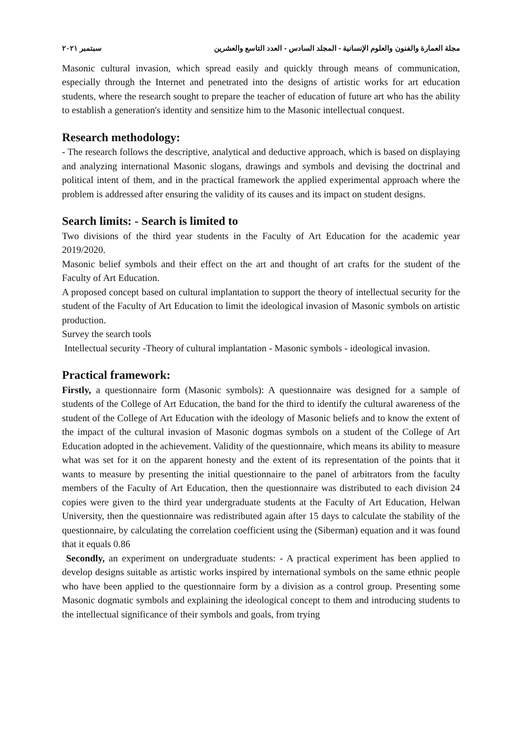مجلة العمارة والفنون والعلوم الإنسانية - المجلد السادس - العدد التاسع والعشرين سبتمبر ٢٠٢١
Masonic cultural invasion, which spread easily and quickly through means of communication, especially through the Internet and penetrated into the designs of artistic works for art education students, where the research sought to prepare the teacher of education of future art who has the ability to establish a generation's identity and sensitize him to the Masonic intellectual conquest.
Research methodology:
- The research follows the descriptive, analytical and deductive approach, which is based on displaying and analyzing international Masonic slogans, drawings and symbols and devising the doctrinal and political intent of them, and in the practical framework the applied experimental approach where the problem is addressed after ensuring the validity of its causes and its impact on student designs.
Search limits: - Search is limited to
Two divisions of the third year students in the Faculty of Art Education for the academic year 2019/2020.
Masonic belief symbols and their effect on the art and thought of art crafts for the student of the Faculty of Art Education.
A proposed concept based on cultural implantation to support the theory of intellectual security for the student of the Faculty of Art Education to limit the ideological invasion of Masonic symbols on artistic production.
Survey the search tools
Intellectual security -Theory of cultural implantation - Masonic symbols - ideological invasion.
Practical framework:
Firstly, a questionnaire form (Masonic symbols): A questionnaire was designed for a sample of students of the College of Art Education, the band for the third to identify the cultural awareness of the student of the College of Art Education with the ideology of Masonic beliefs and to know the extent of the impact of the cultural invasion of Masonic dogmas symbols on a student of the College of Art Education adopted in the achievement. Validity of the questionnaire, which means its ability to measure what was set for it on the apparent honesty and the extent of its representation of the points that it wants to measure by presenting the initial questionnaire to the panel of arbitrators from the faculty members of the Faculty of Art Education, then the questionnaire was distributed to each division 24 copies were given to the third year undergraduate students at the Faculty of Art Education, Helwan University, then the questionnaire was redistributed again after 15 days to calculate the stability of the questionnaire, by calculating the correlation coefficient using the (Siberman) equation and it was found that it equals 0.86
Secondly, an experiment on undergraduate students: - A practical experiment has been applied to develop designs suitable as artistic works inspired by international symbols on the same ethnic people who have been applied to the questionnaire form by a division as a control group. Presenting some Masonic dogmatic symbols and explaining the ideological concept to them and introducing students to the intellectual significance of their symbols and goals, from trying